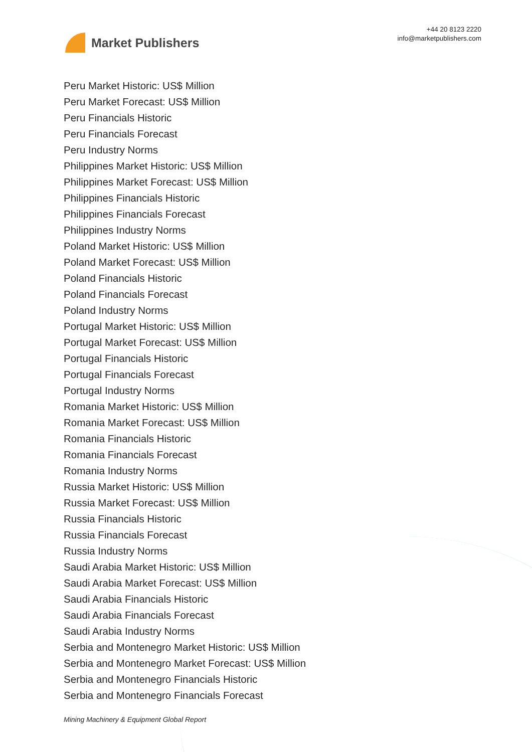Market Publishers
+44 20 8123 2220
info@marketpublishers.com
Peru Market Historic: US$ Million
Peru Market Forecast: US$ Million
Peru Financials Historic
Peru Financials Forecast
Peru Industry Norms
Philippines Market Historic: US$ Million
Philippines Market Forecast: US$ Million
Philippines Financials Historic
Philippines Financials Forecast
Philippines Industry Norms
Poland Market Historic: US$ Million
Poland Market Forecast: US$ Million
Poland Financials Historic
Poland Financials Forecast
Poland Industry Norms
Portugal Market Historic: US$ Million
Portugal Market Forecast: US$ Million
Portugal Financials Historic
Portugal Financials Forecast
Portugal Industry Norms
Romania Market Historic: US$ Million
Romania Market Forecast: US$ Million
Romania Financials Historic
Romania Financials Forecast
Romania Industry Norms
Russia Market Historic: US$ Million
Russia Market Forecast: US$ Million
Russia Financials Historic
Russia Financials Forecast
Russia Industry Norms
Saudi Arabia Market Historic: US$ Million
Saudi Arabia Market Forecast: US$ Million
Saudi Arabia Financials Historic
Saudi Arabia Financials Forecast
Saudi Arabia Industry Norms
Serbia and Montenegro Market Historic: US$ Million
Serbia and Montenegro Market Forecast: US$ Million
Serbia and Montenegro Financials Historic
Serbia and Montenegro Financials Forecast
Mining Machinery & Equipment Global Report